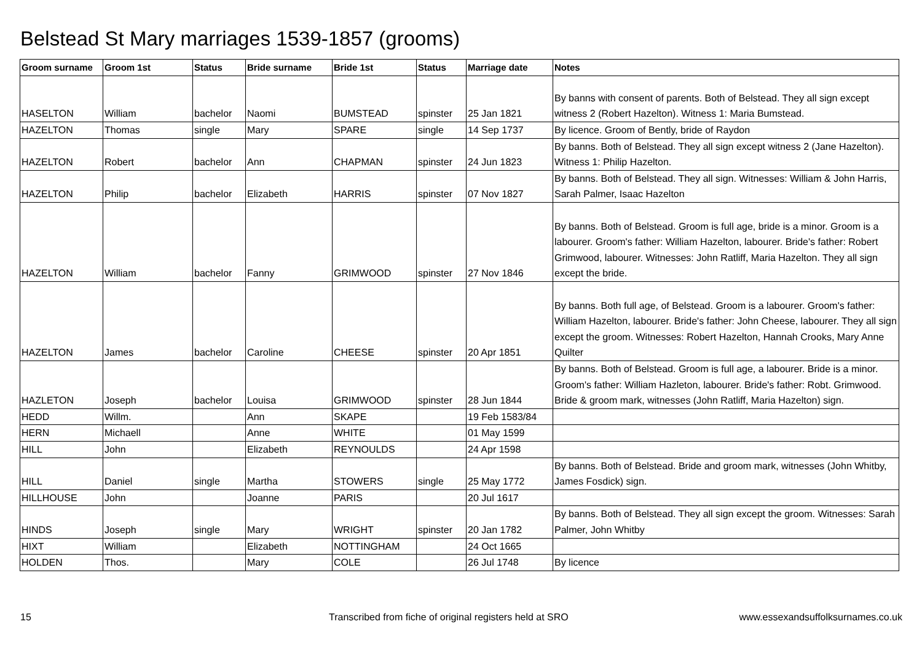Belstead St Mary marriages 1539-1857 (grooms)
| Groom surname | Groom 1st | Status | Bride surname | Bride 1st | Status | Marriage date | Notes |
| --- | --- | --- | --- | --- | --- | --- | --- |
| HASELTON | William | bachelor | Naomi | BUMSTEAD | spinster | 25 Jan 1821 | By banns with consent of parents. Both of Belstead. They all sign except witness 2 (Robert Hazelton). Witness 1: Maria Bumstead. |
| HAZELTON | Thomas | single | Mary | SPARE | single | 14 Sep 1737 | By licence. Groom of Bently, bride of Raydon |
| HAZELTON | Robert | bachelor | Ann | CHAPMAN | spinster | 24 Jun 1823 | By banns. Both of Belstead. They all sign except witness 2 (Jane Hazelton). Witness 1: Philip Hazelton. |
| HAZELTON | Philip | bachelor | Elizabeth | HARRIS | spinster | 07 Nov 1827 | By banns. Both of Belstead. They all sign. Witnesses: William & John Harris, Sarah Palmer, Isaac Hazelton |
| HAZELTON | William | bachelor | Fanny | GRIMWOOD | spinster | 27 Nov 1846 | By banns. Both of Belstead. Groom is full age, bride is a minor. Groom is a labourer. Groom's father: William Hazelton, labourer. Bride's father: Robert Grimwood, labourer. Witnesses: John Ratliff, Maria Hazelton. They all sign except the bride. |
| HAZELTON | James | bachelor | Caroline | CHEESE | spinster | 20 Apr 1851 | By banns. Both full age, of Belstead. Groom is a labourer. Groom's father: William Hazelton, labourer. Bride's father: John Cheese, labourer. They all sign except the groom. Witnesses: Robert Hazelton, Hannah Crooks, Mary Anne Quilter |
| HAZLETON | Joseph | bachelor | Louisa | GRIMWOOD | spinster | 28 Jun 1844 | By banns. Both of Belstead. Groom is full age, a labourer. Bride is a minor. Groom's father: William Hazleton, labourer. Bride's father: Robt. Grimwood. Bride & groom mark, witnesses (John Ratliff, Maria Hazelton) sign. |
| HEDD | Willm. | | Ann | SKAPE | | 19 Feb 1583/84 | |
| HERN | Michaell | | Anne | WHITE | | 01 May 1599 | |
| HILL | John | | Elizabeth | REYNOULDS | | 24 Apr 1598 | |
| HILL | Daniel | single | Martha | STOWERS | single | 25 May 1772 | By banns. Both of Belstead. Bride and groom mark, witnesses (John Whitby, James Fosdick) sign. |
| HILLHOUSE | John | | Joanne | PARIS | | 20 Jul 1617 | |
| HINDS | Joseph | single | Mary | WRIGHT | spinster | 20 Jan 1782 | By banns. Both of Belstead. They all sign except the groom. Witnesses: Sarah Palmer, John Whitby |
| HIXT | William | | Elizabeth | NOTTINGHAM | | 24 Oct 1665 | |
| HOLDEN | Thos. | | Mary | COLE | | 26 Jul 1748 | By licence |
15
Transcribed from fiche of original registers held at SRO
www.essexandsuffolksurnames.co.uk